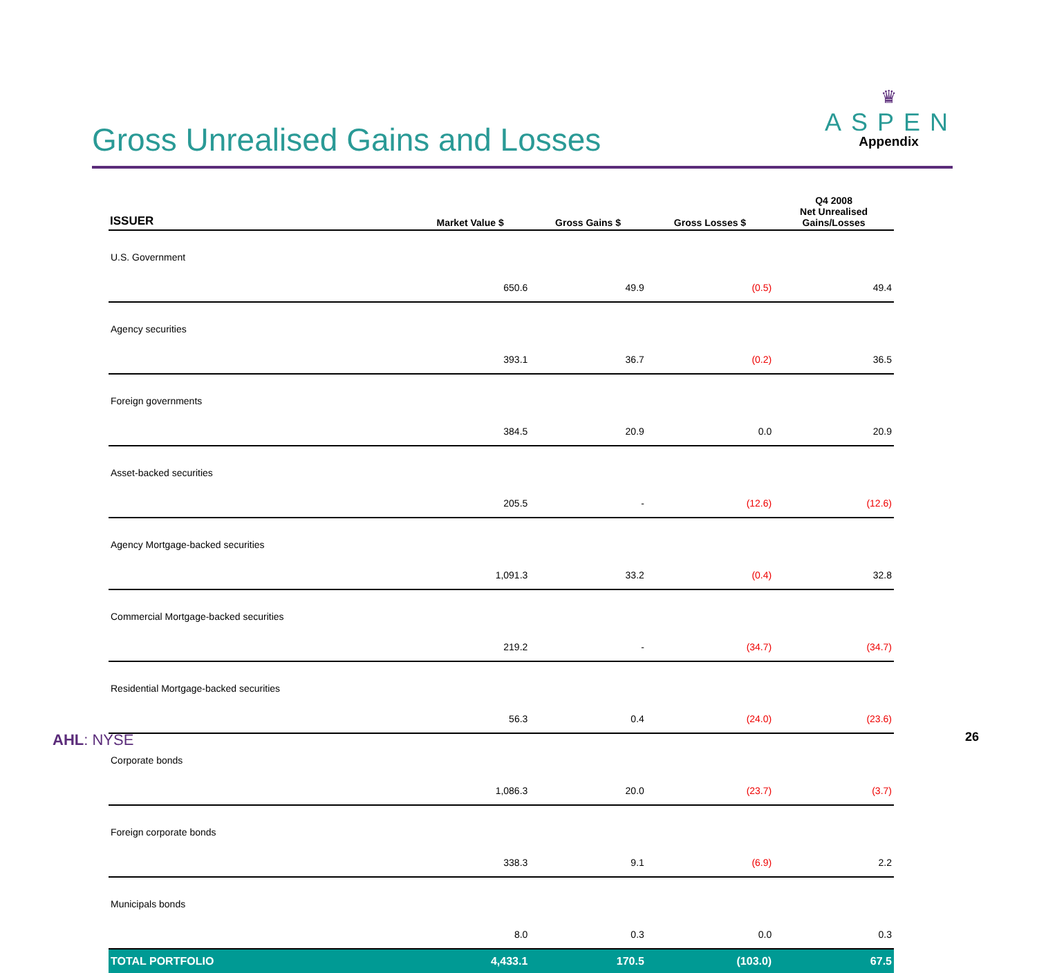Gross Unrealised Gains and Losses
♛
ASPEN
Appendix
| ISSUER | Market Value $ | Gross Gains $ | Gross Losses $ | Q4 2008 Net Unrealised Gains/Losses |
| --- | --- | --- | --- | --- |
| U.S. Government | 650.6 | 49.9 | (0.5) | 49.4 |
| Agency securities | 393.1 | 36.7 | (0.2) | 36.5 |
| Foreign governments | 384.5 | 20.9 | 0.0 | 20.9 |
| Asset-backed securities | 205.5 | - | (12.6) | (12.6) |
| Agency Mortgage-backed securities | 1,091.3 | 33.2 | (0.4) | 32.8 |
| Commercial Mortgage-backed securities | 219.2 | - | (34.7) | (34.7) |
| Residential Mortgage-backed securities | 56.3 | 0.4 | (24.0) | (23.6) |
| Corporate bonds | 1,086.3 | 20.0 | (23.7) | (3.7) |
| Foreign corporate bonds | 338.3 | 9.1 | (6.9) | 2.2 |
| Municipals bonds | 8.0 | 0.3 | 0.0 | 0.3 |
| TOTAL PORTFOLIO | 4,433.1 | 170.5 | (103.0) | 67.5 |
AHL: NYSE 26